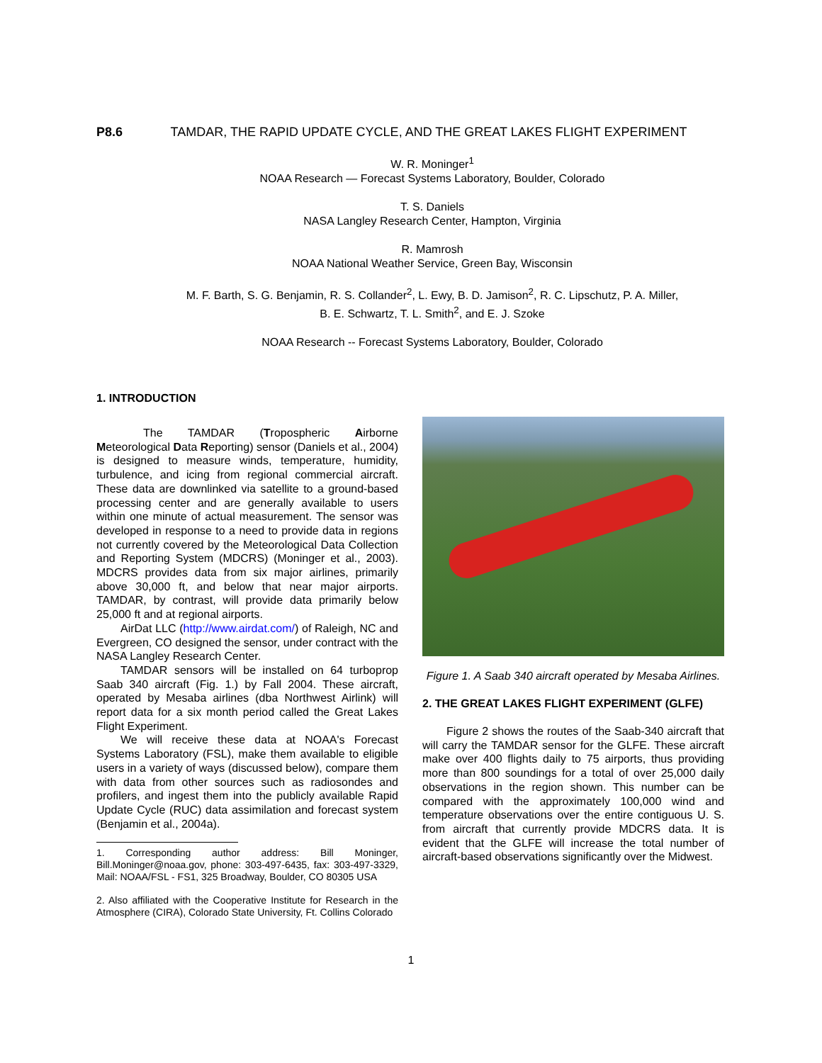P8.6 TAMDAR, THE RAPID UPDATE CYCLE, AND THE GREAT LAKES FLIGHT EXPERIMENT
W. R. Moninger<sup>1</sup>
NOAA Research — Forecast Systems Laboratory, Boulder, Colorado
T. S. Daniels
NASA Langley Research Center, Hampton, Virginia
R. Mamrosh
NOAA National Weather Service, Green Bay, Wisconsin
M. F. Barth, S. G. Benjamin, R. S. Collander<sup>2</sup>, L. Ewy, B. D. Jamison<sup>2</sup>, R. C. Lipschutz, P. A. Miller,
B. E. Schwartz, T. L. Smith<sup>2</sup>, and E. J. Szoke
NOAA Research -- Forecast Systems Laboratory, Boulder, Colorado
1. INTRODUCTION
The TAMDAR (Tropospheric Airborne Meteorological Data Reporting) sensor (Daniels et al., 2004) is designed to measure winds, temperature, humidity, turbulence, and icing from regional commercial aircraft. These data are downlinked via satellite to a ground-based processing center and are generally available to users within one minute of actual measurement. The sensor was developed in response to a need to provide data in regions not currently covered by the Meteorological Data Collection and Reporting System (MDCRS) (Moninger et al., 2003). MDCRS provides data from six major airlines, primarily above 30,000 ft, and below that near major airports. TAMDAR, by contrast, will provide data primarily below 25,000 ft and at regional airports.
AirDat LLC (http://www.airdat.com/) of Raleigh, NC and Evergreen, CO designed the sensor, under contract with the NASA Langley Research Center.
TAMDAR sensors will be installed on 64 turboprop Saab 340 aircraft (Fig. 1.) by Fall 2004. These aircraft, operated by Mesaba airlines (dba Northwest Airlink) will report data for a six month period called the Great Lakes Flight Experiment.
We will receive these data at NOAA's Forecast Systems Laboratory (FSL), make them available to eligible users in a variety of ways (discussed below), compare them with data from other sources such as radiosondes and profilers, and ingest them into the publicly available Rapid Update Cycle (RUC) data assimilation and forecast system (Benjamin et al., 2004a).
1. Corresponding author address: Bill Moninger, Bill.Moninger@noaa.gov, phone: 303-497-6435, fax: 303-497-3329, Mail: NOAA/FSL - FS1, 325 Broadway, Boulder, CO 80305 USA
2. Also affiliated with the Cooperative Institute for Research in the Atmosphere (CIRA), Colorado State University, Ft. Collins Colorado
Figure 1. A Saab 340 aircraft operated by Mesaba Airlines.
2. THE GREAT LAKES FLIGHT EXPERIMENT (GLFE)
Figure 2 shows the routes of the Saab-340 aircraft that will carry the TAMDAR sensor for the GLFE. These aircraft make over 400 flights daily to 75 airports, thus providing more than 800 soundings for a total of over 25,000 daily observations in the region shown. This number can be compared with the approximately 100,000 wind and temperature observations over the entire contiguous U. S. from aircraft that currently provide MDCRS data. It is evident that the GLFE will increase the total number of aircraft-based observations significantly over the Midwest.
1